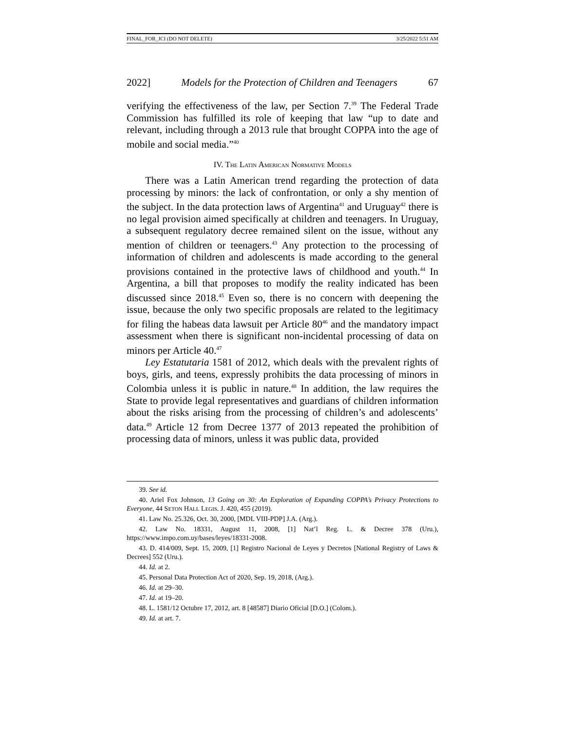FINAL_FOR_JCI (DO NOT DELETE) 3/25/2022 5:51 AM
2022] Models for the Protection of Children and Teenagers 67
verifying the effectiveness of the law, per Section 7.<sup>39</sup> The Federal Trade Commission has fulfilled its role of keeping that law “up to date and relevant, including through a 2013 rule that brought COPPA into the age of mobile and social media.”<sup>40</sup>
IV. THE LATIN AMERICAN NORMATIVE MODELS
There was a Latin American trend regarding the protection of data processing by minors: the lack of confrontation, or only a shy mention of the subject. In the data protection laws of Argentina<sup>41</sup> and Uruguay<sup>42</sup> there is no legal provision aimed specifically at children and teenagers. In Uruguay, a subsequent regulatory decree remained silent on the issue, without any mention of children or teenagers.<sup>43</sup> Any protection to the processing of information of children and adolescents is made according to the general provisions contained in the protective laws of childhood and youth.<sup>44</sup> In Argentina, a bill that proposes to modify the reality indicated has been discussed since 2018.<sup>45</sup> Even so, there is no concern with deepening the issue, because the only two specific proposals are related to the legitimacy for filing the habeas data lawsuit per Article 80<sup>46</sup> and the mandatory impact assessment when there is significant non-incidental processing of data on minors per Article 40.<sup>47</sup>
Ley Estatutaria 1581 of 2012, which deals with the prevalent rights of boys, girls, and teens, expressly prohibits the data processing of minors in Colombia unless it is public in nature.<sup>48</sup> In addition, the law requires the State to provide legal representatives and guardians of children information about the risks arising from the processing of children’s and adolescents’ data.<sup>49</sup> Article 12 from Decree 1377 of 2013 repeated the prohibition of processing data of minors, unless it was public data, provided
39. See id.
40. Ariel Fox Johnson, 13 Going on 30: An Exploration of Expanding COPPA’s Privacy Protections to Everyone, 44 SETON HALL LEGIS. J. 420, 455 (2019).
41. Law No. 25.326, Oct. 30, 2000, [MDL VIII-PDP] J.A. (Arg.).
42. Law No. 18331, August 11, 2008, [1] Nat’l Reg. L. & Decree 378 (Uru.), https://www.impo.com.uy/bases/leyes/18331-2008.
43. D. 414/009, Sept. 15, 2009, [1] Registro Nacional de Leyes y Decretos [National Registry of Laws & Decrees] 552 (Uru.).
44. Id. at 2.
45. Personal Data Protection Act of 2020, Sep. 19, 2018, (Arg.).
46. Id. at 29–30.
47. Id. at 19–20.
48. L. 1581/12 Octubre 17, 2012, art. 8 [48587] Diario Oficial [D.O.] (Colom.).
49. Id. at art. 7.